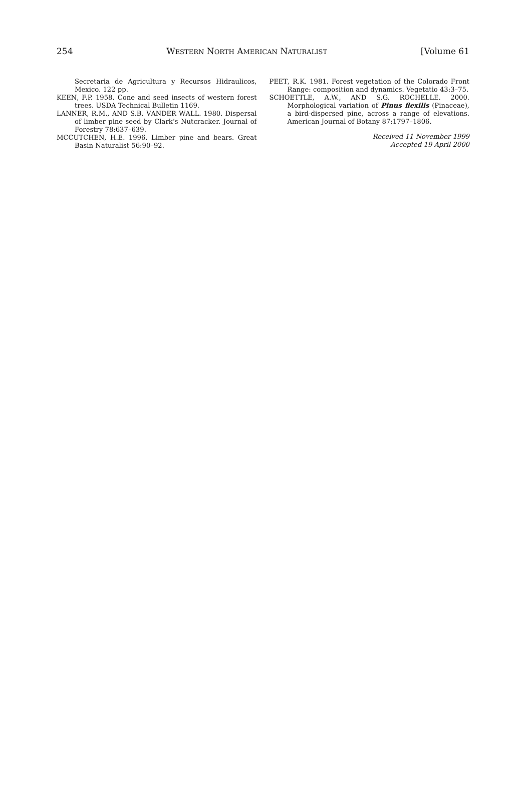254 WESTERN NORTH AMERICAN NATURALIST [Volume 61
Secretaria de Agricultura y Recursos Hidraulicos, Mexico. 122 pp.
KEEN, F.P. 1958. Cone and seed insects of western forest trees. USDA Technical Bulletin 1169.
LANNER, R.M., AND S.B. VANDER WALL. 1980. Dispersal of limber pine seed by Clark’s Nutcracker. Journal of Forestry 78:637–639.
MCCUTCHEN, H.E. 1996. Limber pine and bears. Great Basin Naturalist 56:90–92.
PEET, R.K. 1981. Forest vegetation of the Colorado Front Range: composition and dynamics. Vegetatio 43:3–75.
SCHOETTLE, A.W., AND S.G. ROCHELLE. 2000. Morphological variation of Pinus flexilis (Pinaceae), a bird-dispersed pine, across a range of elevations. American Journal of Botany 87:1797–1806.
Received 11 November 1999
Accepted 19 April 2000